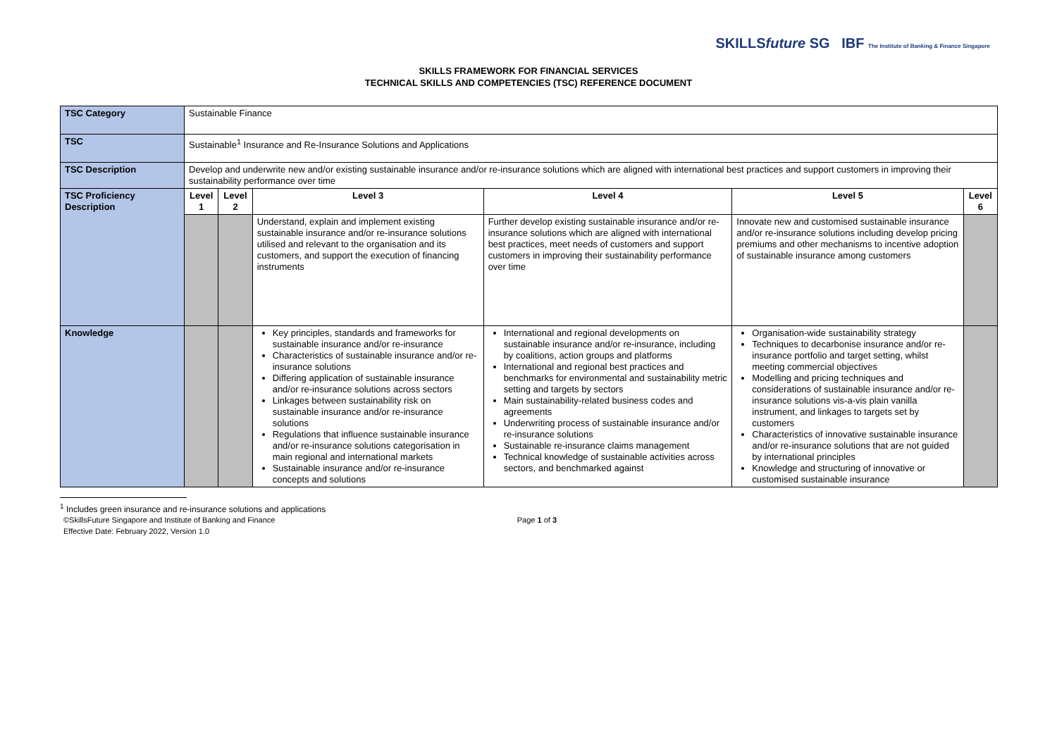SKILLSfuture SG IBF The Institute of Banking & Finance Singapore
SKILLS FRAMEWORK FOR FINANCIAL SERVICES
TECHNICAL SKILLS AND COMPETENCIES (TSC) REFERENCE DOCUMENT
| TSC Category | Sustainable Finance | | | | | |
| TSC | Sustainable<sup>1</sup> Insurance and Re-Insurance Solutions and Applications | | | | | |
| TSC Description | Develop and underwrite new and/or existing sustainable insurance and/or re-insurance solutions which are aligned with international best practices and support customers in improving their sustainability performance over time | | | | | |
| TSC Proficiency Description | Level 1 | Level 2 | Level 3 | Level 4 | Level 5 | Level 6 |
| | | | Understand, explain and implement existing sustainable insurance and/or re-insurance solutions utilised and relevant to the organisation and its customers, and support the execution of financing instruments | Further develop existing sustainable insurance and/or re-insurance solutions which are aligned with international best practices, meet needs of customers and support customers in improving their sustainability performance over time | Innovate new and customised sustainable insurance and/or re-insurance solutions including develop pricing premiums and other mechanisms to incentive adoption of sustainable insurance among customers | |
| Knowledge | | | Key principles, standards and frameworks for sustainable insurance and/or re-insurance Characteristics of sustainable insurance and/or re-insurance solutions Differing application of sustainable insurance and/or re-insurance solutions across sectors Linkages between sustainability risk on sustainable insurance and/or re-insurance solutions Regulations that influence sustainable insurance and/or re-insurance solutions categorisation in main regional and international markets Sustainable insurance and/or re-insurance concepts and solutions | International and regional developments on sustainable insurance and/or re-insurance, including by coalitions, action groups and platforms International and regional best practices and benchmarks for environmental and sustainability metric setting and targets by sectors Main sustainability-related business codes and agreements Underwriting process of sustainable insurance and/or re-insurance solutions Sustainable re-insurance claims management Technical knowledge of sustainable activities across sectors, and benchmarked against | Organisation-wide sustainability strategy Techniques to decarbonise insurance and/or re-insurance portfolio and target setting, whilst meeting commercial objectives Modelling and pricing techniques and considerations of sustainable insurance and/or re-insurance solutions vis-a-vis plain vanilla instrument, and linkages to targets set by customers Characteristics of innovative sustainable insurance and/or re-insurance solutions that are not guided by international principles Knowledge and structuring of innovative or customised sustainable insurance | |
<sup>1</sup> Includes green insurance and re-insurance solutions and applications
©SkillsFuture Singapore and Institute of Banking and Finance Page 1 of 3
Effective Date: February 2022, Version 1.0